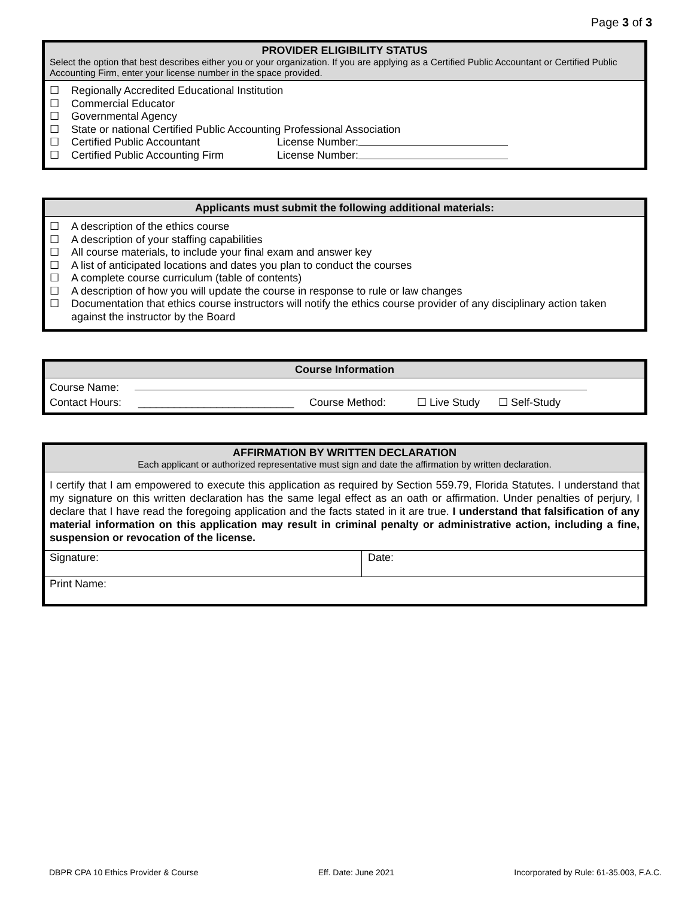Page 3 of 3
PROVIDER ELIGIBILITY STATUS
Select the option that best describes either you or your organization. If you are applying as a Certified Public Accountant or Certified Public Accounting Firm, enter your license number in the space provided.
☐ Regionally Accredited Educational Institution
☐ Commercial Educator
☐ Governmental Agency
☐ State or national Certified Public Accounting Professional Association
☐ Certified Public Accountant License Number:
☐ Certified Public Accounting Firm License Number:
Applicants must submit the following additional materials:
☐ A description of the ethics course
☐ A description of your staffing capabilities
☐ All course materials, to include your final exam and answer key
☐ A list of anticipated locations and dates you plan to conduct the courses
☐ A complete course curriculum (table of contents)
☐ A description of how you will update the course in response to rule or law changes
☐ Documentation that ethics course instructors will notify the ethics course provider of any disciplinary action taken against the instructor by the Board
Course Information
Course Name:
Contact Hours: __________________________ Course Method: ☐ Live Study ☐ Self-Study
AFFIRMATION BY WRITTEN DECLARATION
Each applicant or authorized representative must sign and date the affirmation by written declaration.
I certify that I am empowered to execute this application as required by Section 559.79, Florida Statutes. I understand that my signature on this written declaration has the same legal effect as an oath or affirmation. Under penalties of perjury, I declare that I have read the foregoing application and the facts stated in it are true. I understand that falsification of any material information on this application may result in criminal penalty or administrative action, including a fine, suspension or revocation of the license.
Signature: Date:
Print Name:
DBPR CPA 10 Ethics Provider & Course Eff. Date: June 2021 Incorporated by Rule: 61-35.003, F.A.C.